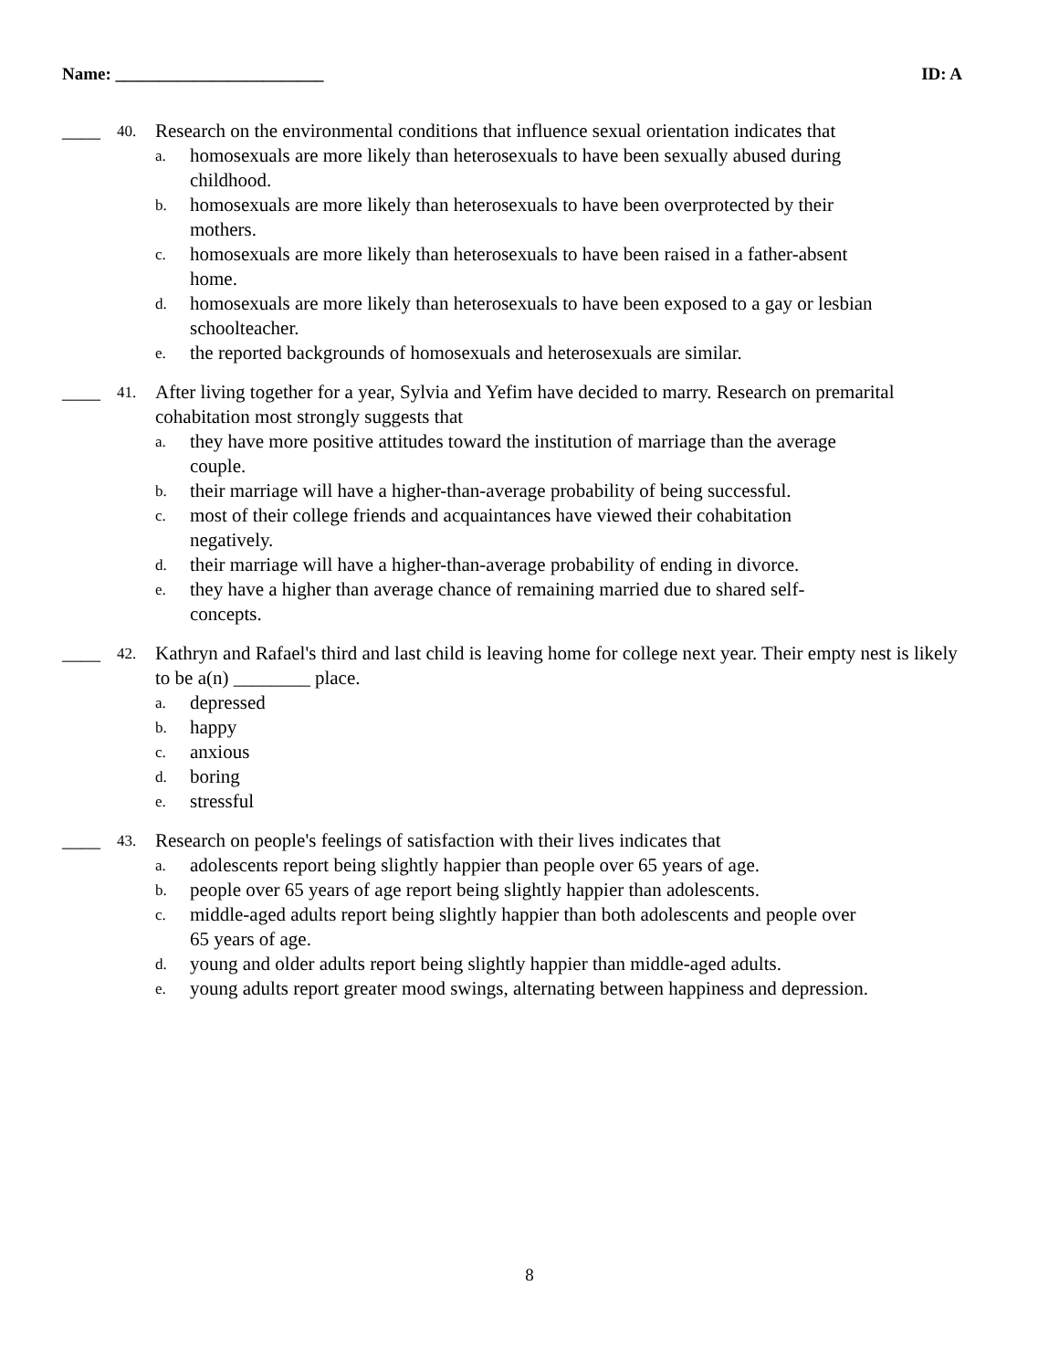Name: ________________________ ID: A
____ 40.
Research on the environmental conditions that influence sexual orientation indicates that
a. homosexuals are more likely than heterosexuals to have been sexually abused during childhood.
b. homosexuals are more likely than heterosexuals to have been overprotected by their mothers.
c. homosexuals are more likely than heterosexuals to have been raised in a father-absent home.
d. homosexuals are more likely than heterosexuals to have been exposed to a gay or lesbian schoolteacher.
e. the reported backgrounds of homosexuals and heterosexuals are similar.
____ 41.
After living together for a year, Sylvia and Yefim have decided to marry. Research on premarital cohabitation most strongly suggests that
a. they have more positive attitudes toward the institution of marriage than the average couple.
b. their marriage will have a higher-than-average probability of being successful.
c. most of their college friends and acquaintances have viewed their cohabitation negatively.
d. their marriage will have a higher-than-average probability of ending in divorce.
e. they have a higher than average chance of remaining married due to shared self-concepts.
____ 42.
Kathryn and Rafael's third and last child is leaving home for college next year. Their empty nest is likely to be a(n) ________ place.
a. depressed
b. happy
c. anxious
d. boring
e. stressful
____ 43.
Research on people's feelings of satisfaction with their lives indicates that
a. adolescents report being slightly happier than people over 65 years of age.
b. people over 65 years of age report being slightly happier than adolescents.
c. middle-aged adults report being slightly happier than both adolescents and people over 65 years of age.
d. young and older adults report being slightly happier than middle-aged adults.
e. young adults report greater mood swings, alternating between happiness and depression.
8